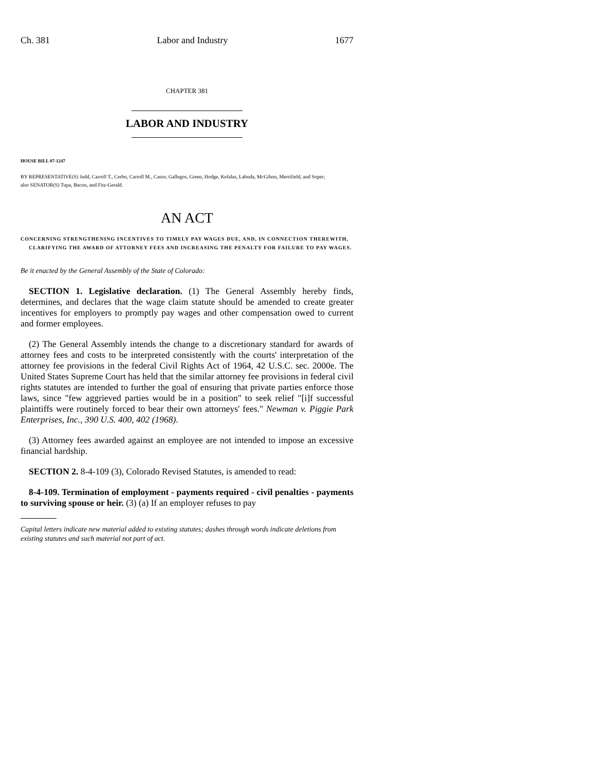Ch. 381 Labor and Industry 1677
CHAPTER 381
LABOR AND INDUSTRY
HOUSE BILL 07-1247
BY REPRESENTATIVE(S) Judd, Carroll T., Cerbo, Carroll M., Casso, Gallegos, Green, Hodge, Kefalas, Labuda, McGihon, Merrifield, and Soper;
also SENATOR(S) Tupa, Bacon, and Fitz-Gerald.
AN ACT
CONCERNING STRENGTHENING INCENTIVES TO TIMELY PAY WAGES DUE, AND, IN CONNECTION THEREWITH, CLARIFYING THE AWARD OF ATTORNEY FEES AND INCREASING THE PENALTY FOR FAILURE TO PAY WAGES.
Be it enacted by the General Assembly of the State of Colorado:
SECTION 1. Legislative declaration. (1) The General Assembly hereby finds, determines, and declares that the wage claim statute should be amended to create greater incentives for employers to promptly pay wages and other compensation owed to current and former employees.
(2) The General Assembly intends the change to a discretionary standard for awards of attorney fees and costs to be interpreted consistently with the courts' interpretation of the attorney fee provisions in the federal Civil Rights Act of 1964, 42 U.S.C. sec. 2000e. The United States Supreme Court has held that the similar attorney fee provisions in federal civil rights statutes are intended to further the goal of ensuring that private parties enforce those laws, since "few aggrieved parties would be in a position" to seek relief "[i]f successful plaintiffs were routinely forced to bear their own attorneys' fees." Newman v. Piggie Park Enterprises, Inc., 390 U.S. 400, 402 (1968).
(3) Attorney fees awarded against an employee are not intended to impose an excessive financial hardship.
SECTION 2. 8-4-109 (3), Colorado Revised Statutes, is amended to read:
8-4-109. Termination of employment - payments required - civil penalties - payments to surviving spouse or heir. (3) (a) If an employer refuses to pay
Capital letters indicate new material added to existing statutes; dashes through words indicate deletions from existing statutes and such material not part of act.